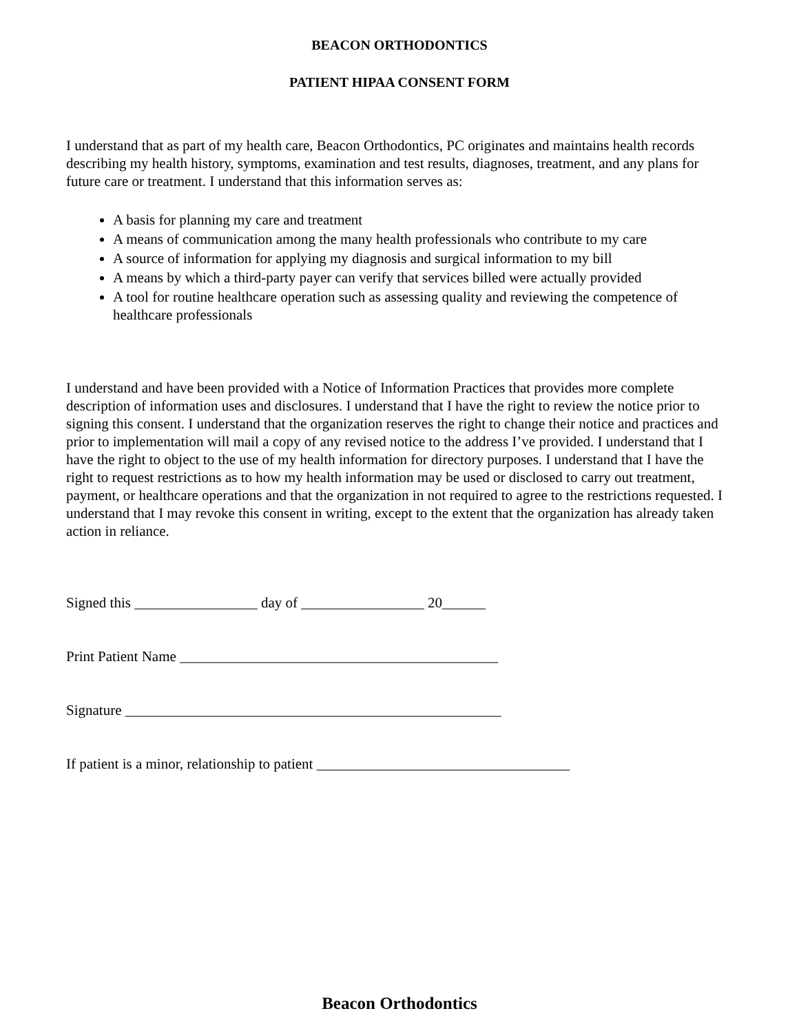BEACON ORTHODONTICS
PATIENT HIPAA CONSENT FORM
I understand that as part of my health care, Beacon Orthodontics, PC originates and maintains health records describing my health history, symptoms, examination and test results, diagnoses, treatment, and any plans for future care or treatment. I understand that this information serves as:
A basis for planning my care and treatment
A means of communication among the many health professionals who contribute to my care
A source of information for applying my diagnosis and surgical information to my bill
A means by which a third-party payer can verify that services billed were actually provided
A tool for routine healthcare operation such as assessing quality and reviewing the competence of healthcare professionals
I understand and have been provided with a Notice of Information Practices that provides more complete description of information uses and disclosures. I understand that I have the right to review the notice prior to signing this consent. I understand that the organization reserves the right to change their notice and practices and prior to implementation will mail a copy of any revised notice to the address I’ve provided. I understand that I have the right to object to the use of my health information for directory purposes. I understand that I have the right to request restrictions as to how my health information may be used or disclosed to carry out treatment, payment, or healthcare operations and that the organization in not required to agree to the restrictions requested. I understand that I may revoke this consent in writing, except to the extent that the organization has already taken action in reliance.
Signed this _________________ day of _________________ 20______
Print Patient Name ____________________________________________
Signature ____________________________________________________
If patient is a minor, relationship to patient ___________________________________
Beacon Orthodontics